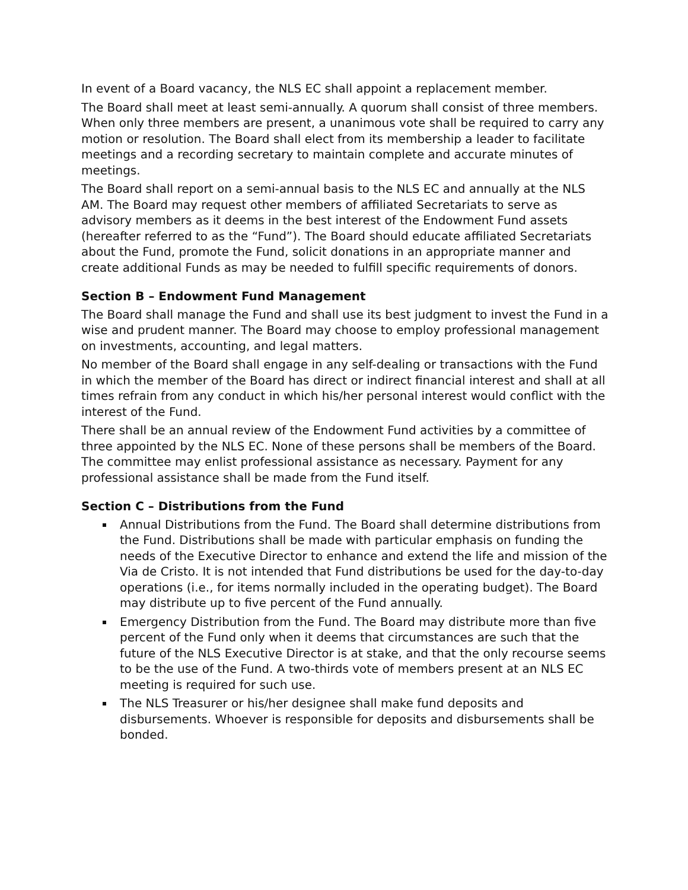In event of a Board vacancy, the NLS EC shall appoint a replacement member.
The Board shall meet at least semi-annually. A quorum shall consist of three members. When only three members are present, a unanimous vote shall be required to carry any motion or resolution. The Board shall elect from its membership a leader to facilitate meetings and a recording secretary to maintain complete and accurate minutes of meetings.
The Board shall report on a semi-annual basis to the NLS EC and annually at the NLS AM. The Board may request other members of affiliated Secretariats to serve as advisory members as it deems in the best interest of the Endowment Fund assets (hereafter referred to as the “Fund”). The Board should educate affiliated Secretariats about the Fund, promote the Fund, solicit donations in an appropriate manner and create additional Funds as may be needed to fulfill specific requirements of donors.
Section B – Endowment Fund Management
The Board shall manage the Fund and shall use its best judgment to invest the Fund in a wise and prudent manner. The Board may choose to employ professional management on investments, accounting, and legal matters.
No member of the Board shall engage in any self-dealing or transactions with the Fund in which the member of the Board has direct or indirect financial interest and shall at all times refrain from any conduct in which his/her personal interest would conflict with the interest of the Fund.
There shall be an annual review of the Endowment Fund activities by a committee of three appointed by the NLS EC. None of these persons shall be members of the Board. The committee may enlist professional assistance as necessary. Payment for any professional assistance shall be made from the Fund itself.
Section C – Distributions from the Fund
Annual Distributions from the Fund. The Board shall determine distributions from the Fund. Distributions shall be made with particular emphasis on funding the needs of the Executive Director to enhance and extend the life and mission of the Via de Cristo. It is not intended that Fund distributions be used for the day-to-day operations (i.e., for items normally included in the operating budget). The Board may distribute up to five percent of the Fund annually.
Emergency Distribution from the Fund. The Board may distribute more than five percent of the Fund only when it deems that circumstances are such that the future of the NLS Executive Director is at stake, and that the only recourse seems to be the use of the Fund. A two-thirds vote of members present at an NLS EC meeting is required for such use.
The NLS Treasurer or his/her designee shall make fund deposits and disbursements. Whoever is responsible for deposits and disbursements shall be bonded.